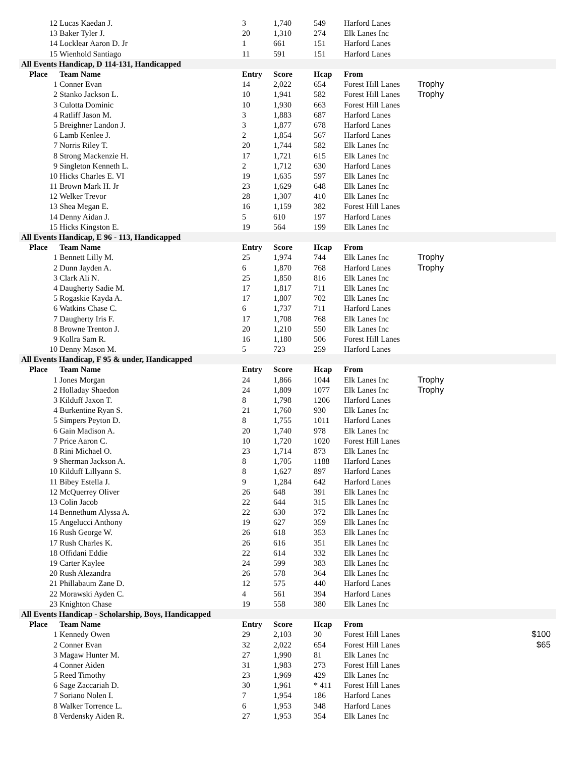| 12 | Lucas Kaedan J. | 3 | 1,740 | 549 | Harford Lanes | | |
| 13 | Baker Tyler J. | 20 | 1,310 | 274 | Elk Lanes Inc | | |
| 14 | Locklear Aaron D. Jr | 1 | 661 | 151 | Harford Lanes | | |
| 15 | Wienhold Santiago | 11 | 591 | 151 | Harford Lanes | | |
| All Events Handicap, D 114-131, Handicapped | | | | | | | |
| Place | Team Name | Entry | Score | Hcap | From | | |
| 1 | Conner Evan | 14 | 2,022 | 654 | Forest Hill Lanes | Trophy | |
| 2 | Stanko Jackson L. | 10 | 1,941 | 582 | Forest Hill Lanes | Trophy | |
| 3 | Culotta Dominic | 10 | 1,930 | 663 | Forest Hill Lanes | | |
| 4 | Ratliff Jason M. | 3 | 1,883 | 687 | Harford Lanes | | |
| 5 | Breighner Landon J. | 3 | 1,877 | 678 | Harford Lanes | | |
| 6 | Lamb Kenlee J. | 2 | 1,854 | 567 | Harford Lanes | | |
| 7 | Norris Riley T. | 20 | 1,744 | 582 | Elk Lanes Inc | | |
| 8 | Strong Mackenzie H. | 17 | 1,721 | 615 | Elk Lanes Inc | | |
| 9 | Singleton Kenneth L. | 2 | 1,712 | 630 | Harford Lanes | | |
| 10 | Hicks Charles E. VI | 19 | 1,635 | 597 | Elk Lanes Inc | | |
| 11 | Brown Mark H. Jr | 23 | 1,629 | 648 | Elk Lanes Inc | | |
| 12 | Welker Trevor | 28 | 1,307 | 410 | Elk Lanes Inc | | |
| 13 | Shea Megan E. | 16 | 1,159 | 382 | Forest Hill Lanes | | |
| 14 | Denny Aidan J. | 5 | 610 | 197 | Harford Lanes | | |
| 15 | Hicks Kingston E. | 19 | 564 | 199 | Elk Lanes Inc | | |
| All Events Handicap, E 96 - 113, Handicapped | | | | | | | |
| Place | Team Name | Entry | Score | Hcap | From | | |
| 1 | Bennett Lilly M. | 25 | 1,974 | 744 | Elk Lanes Inc | Trophy | |
| 2 | Dunn Jayden A. | 6 | 1,870 | 768 | Harford Lanes | Trophy | |
| 3 | Clark Ali N. | 25 | 1,850 | 816 | Elk Lanes Inc | | |
| 4 | Daugherty Sadie M. | 17 | 1,817 | 711 | Elk Lanes Inc | | |
| 5 | Rogaskie Kayda A. | 17 | 1,807 | 702 | Elk Lanes Inc | | |
| 6 | Watkins Chase C. | 6 | 1,737 | 711 | Harford Lanes | | |
| 7 | Daugherty Iris F. | 17 | 1,708 | 768 | Elk Lanes Inc | | |
| 8 | Browne Trenton J. | 20 | 1,210 | 550 | Elk Lanes Inc | | |
| 9 | Kollra Sam R. | 16 | 1,180 | 506 | Forest Hill Lanes | | |
| 10 | Denny Mason M. | 5 | 723 | 259 | Harford Lanes | | |
| All Events Handicap, F 95 & under, Handicapped | | | | | | | |
| Place | Team Name | Entry | Score | Hcap | From | | |
| 1 | Jones Morgan | 24 | 1,866 | 1044 | Elk Lanes Inc | Trophy | |
| 2 | Holladay Shaedon | 24 | 1,809 | 1077 | Elk Lanes Inc | Trophy | |
| 3 | Kilduff Jaxon T. | 8 | 1,798 | 1206 | Harford Lanes | | |
| 4 | Burkentine Ryan S. | 21 | 1,760 | 930 | Elk Lanes Inc | | |
| 5 | Simpers Peyton D. | 8 | 1,755 | 1011 | Harford Lanes | | |
| 6 | Gain Madison A. | 20 | 1,740 | 978 | Elk Lanes Inc | | |
| 7 | Price Aaron C. | 10 | 1,720 | 1020 | Forest Hill Lanes | | |
| 8 | Rini Michael O. | 23 | 1,714 | 873 | Elk Lanes Inc | | |
| 9 | Sherman Jackson A. | 8 | 1,705 | 1188 | Harford Lanes | | |
| 10 | Kilduff Lillyann S. | 8 | 1,627 | 897 | Harford Lanes | | |
| 11 | Bibey Estella J. | 9 | 1,284 | 642 | Harford Lanes | | |
| 12 | McQuerrey Oliver | 26 | 648 | 391 | Elk Lanes Inc | | |
| 13 | Colin Jacob | 22 | 644 | 315 | Elk Lanes Inc | | |
| 14 | Bennethum Alyssa A. | 22 | 630 | 372 | Elk Lanes Inc | | |
| 15 | Angelucci Anthony | 19 | 627 | 359 | Elk Lanes Inc | | |
| 16 | Rush George W. | 26 | 618 | 353 | Elk Lanes Inc | | |
| 17 | Rush Charles K. | 26 | 616 | 351 | Elk Lanes Inc | | |
| 18 | Offidani Eddie | 22 | 614 | 332 | Elk Lanes Inc | | |
| 19 | Carter Kaylee | 24 | 599 | 383 | Elk Lanes Inc | | |
| 20 | Rush Alezandra | 26 | 578 | 364 | Elk Lanes Inc | | |
| 21 | Phillabaum Zane D. | 12 | 575 | 440 | Harford Lanes | | |
| 22 | Morawski Ayden C. | 4 | 561 | 394 | Harford Lanes | | |
| 23 | Knighton Chase | 19 | 558 | 380 | Elk Lanes Inc | | |
| All Events Handicap - Scholarship, Boys, Handicapped | | | | | | | |
| Place | Team Name | Entry | Score | Hcap | From | | |
| 1 | Kennedy Owen | 29 | 2,103 | 30 | Forest Hill Lanes | | $100 |
| 2 | Conner Evan | 32 | 2,022 | 654 | Forest Hill Lanes | | $65 |
| 3 | Magaw Hunter M. | 27 | 1,990 | 81 | Elk Lanes Inc | | |
| 4 | Conner Aiden | 31 | 1,983 | 273 | Forest Hill Lanes | | |
| 5 | Reed Timothy | 23 | 1,969 | 429 | Elk Lanes Inc | | |
| 6 | Sage Zaccariah D. | 30 | 1,961 | * 411 | Forest Hill Lanes | | |
| 7 | Soriano Nolen I. | 7 | 1,954 | 186 | Harford Lanes | | |
| 8 | Walker Torrence L. | 6 | 1,953 | 348 | Harford Lanes | | |
| 8 | Verdensky Aiden R. | 27 | 1,953 | 354 | Elk Lanes Inc | | |